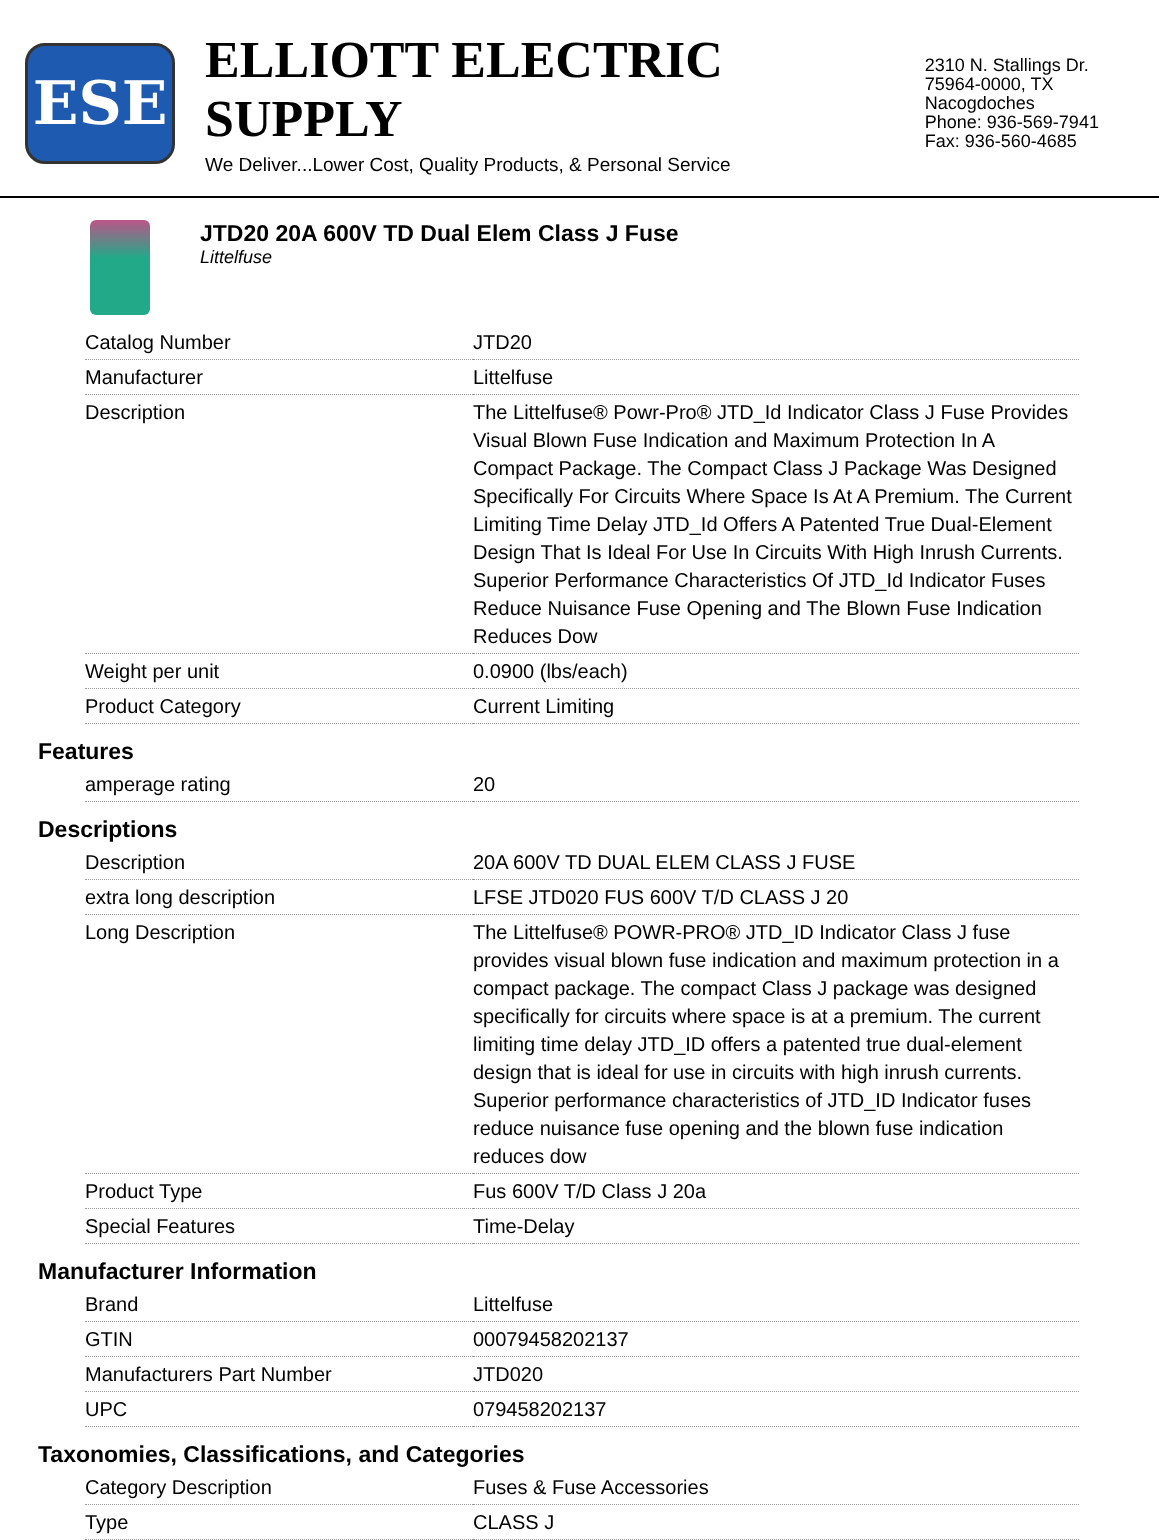ESE
ELLIOTT ELECTRIC SUPPLY
We Deliver...Lower Cost, Quality Products, & Personal Service
2310 N. Stallings Dr.
75964-0000, TX Nacogdoches
Phone: 936-569-7941
Fax: 936-560-4685
JTD20 20A 600V TD Dual Elem Class J Fuse
Littelfuse
| Catalog Number | JTD20 |
| Manufacturer | Littelfuse |
| Description | The Littelfuse® Powr-Pro® JTD_Id Indicator Class J Fuse Provides Visual Blown Fuse Indication and Maximum Protection In A Compact Package. The Compact Class J Package Was Designed Specifically For Circuits Where Space Is At A Premium. The Current Limiting Time Delay JTD_Id Offers A Patented True Dual-Element Design That Is Ideal For Use In Circuits With High Inrush Currents. Superior Performance Characteristics Of JTD_Id Indicator Fuses Reduce Nuisance Fuse Opening and The Blown Fuse Indication Reduces Dow |
| Weight per unit | 0.0900 (lbs/each) |
| Product Category | Current Limiting |
Features
| amperage rating | 20 |
Descriptions
| Description | 20A 600V TD DUAL ELEM CLASS J FUSE |
| extra long description | LFSE JTD020 FUS 600V T/D CLASS J 20 |
| Long Description | The Littelfuse® POWR-PRO® JTD_ID Indicator Class J fuse provides visual blown fuse indication and maximum protection in a compact package. The compact Class J package was designed specifically for circuits where space is at a premium. The current limiting time delay JTD_ID offers a patented true dual-element design that is ideal for use in circuits with high inrush currents. Superior performance characteristics of JTD_ID Indicator fuses reduce nuisance fuse opening and the blown fuse indication reduces dow |
| Product Type | Fus 600V T/D Class J 20a |
| Special Features | Time-Delay |
Manufacturer Information
| Brand | Littelfuse |
| GTIN | 00079458202137 |
| Manufacturers Part Number | JTD020 |
| UPC | 079458202137 |
Taxonomies, Classifications, and Categories
| Category Description | Fuses & Fuse Accessories |
| Type | CLASS J |